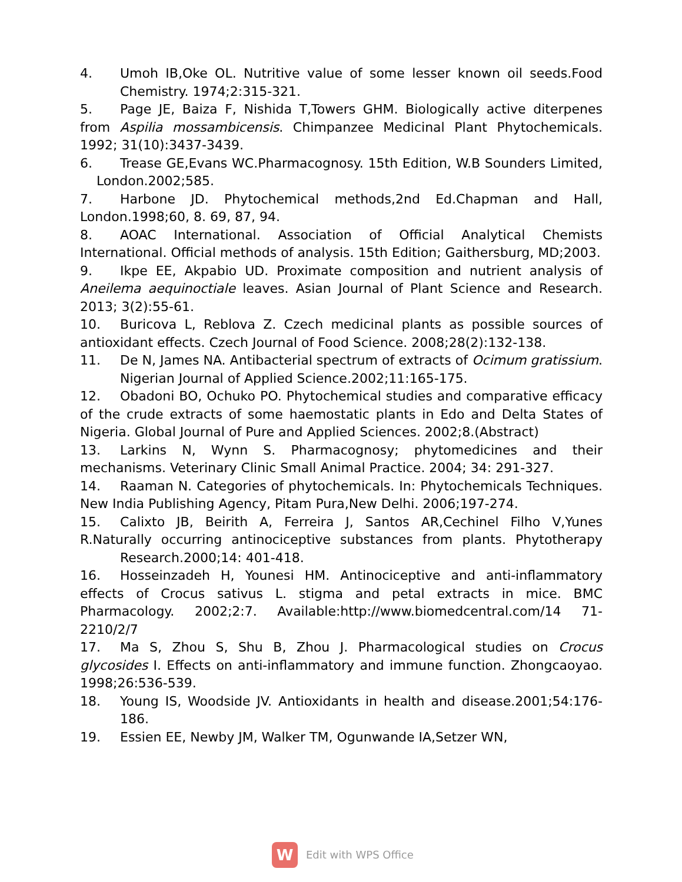4. Umoh IB,Oke OL. Nutritive value of some lesser known oil seeds.Food Chemistry. 1974;2:315-321.
5. Page JE, Baiza F, Nishida T,Towers GHM. Biologically active diterpenes from Aspilia mossambicensis. Chimpanzee Medicinal Plant Phytochemicals. 1992; 31(10):3437-3439.
6. Trease GE,Evans WC.Pharmacognosy. 15th Edition, W.B Sounders Limited, London.2002;585.
7. Harbone JD. Phytochemical methods,2nd Ed.Chapman and Hall, London.1998;60, 8. 69, 87, 94.
8. AOAC International. Association of Official Analytical Chemists International. Official methods of analysis. 15th Edition; Gaithersburg, MD;2003.
9. Ikpe EE, Akpabio UD. Proximate composition and nutrient analysis of Aneilema aequinoctiale leaves. Asian Journal of Plant Science and Research. 2013; 3(2):55-61.
10. Buricova L, Reblova Z. Czech medicinal plants as possible sources of antioxidant effects. Czech Journal of Food Science. 2008;28(2):132-138.
11. De N, James NA. Antibacterial spectrum of extracts of Ocimum gratissium. Nigerian Journal of Applied Science.2002;11:165-175.
12. Obadoni BO, Ochuko PO. Phytochemical studies and comparative efficacy of the crude extracts of some haemostatic plants in Edo and Delta States of Nigeria. Global Journal of Pure and Applied Sciences. 2002;8.(Abstract)
13. Larkins N, Wynn S. Pharmacognosy; phytomedicines and their mechanisms. Veterinary Clinic Small Animal Practice. 2004; 34: 291-327.
14. Raaman N. Categories of phytochemicals. In: Phytochemicals Techniques. New India Publishing Agency, Pitam Pura,New Delhi. 2006;197-274.
15. Calixto JB, Beirith A, Ferreira J, Santos AR,Cechinel Filho V,Yunes R.Naturally occurring antinociceptive substances from plants. Phytotherapy Research.2000;14: 401-418.
16. Hosseinzadeh H, Younesi HM. Antinociceptive and anti-inflammatory effects of Crocus sativus L. stigma and petal extracts in mice. BMC Pharmacology. 2002;2:7. Available:http://www.biomedcentral.com/14 71-2210/2/7
17. Ma S, Zhou S, Shu B, Zhou J. Pharmacological studies on Crocus glycosides I. Effects on anti-inflammatory and immune function. Zhongcaoyao. 1998;26:536-539.
18. Young IS, Woodside JV. Antioxidants in health and disease.2001;54:176-186.
19. Essien EE, Newby JM, Walker TM, Ogunwande IA,Setzer WN,
W
Edit with WPS Office